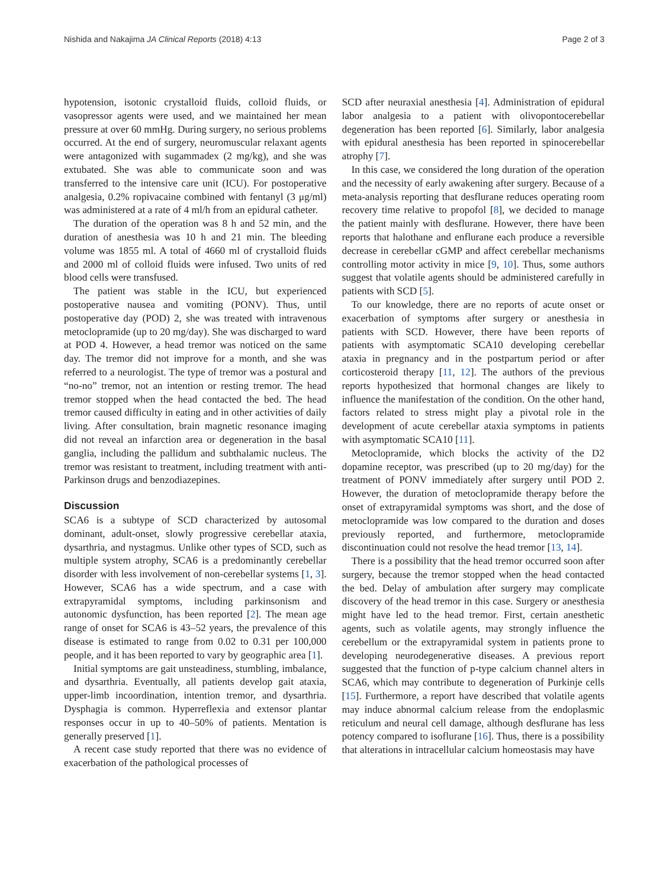Nishida and Nakajima JA Clinical Reports (2018) 4:13 Page 2 of 3
hypotension, isotonic crystalloid fluids, colloid fluids, or vasopressor agents were used, and we maintained her mean pressure at over 60 mmHg. During surgery, no serious problems occurred. At the end of surgery, neuromuscular relaxant agents were antagonized with sugammadex (2 mg/kg), and she was extubated. She was able to communicate soon and was transferred to the intensive care unit (ICU). For postoperative analgesia, 0.2% ropivacaine combined with fentanyl (3 μg/ml) was administered at a rate of 4 ml/h from an epidural catheter.
The duration of the operation was 8 h and 52 min, and the duration of anesthesia was 10 h and 21 min. The bleeding volume was 1855 ml. A total of 4660 ml of crystalloid fluids and 2000 ml of colloid fluids were infused. Two units of red blood cells were transfused.
The patient was stable in the ICU, but experienced postoperative nausea and vomiting (PONV). Thus, until postoperative day (POD) 2, she was treated with intravenous metoclopramide (up to 20 mg/day). She was discharged to ward at POD 4. However, a head tremor was noticed on the same day. The tremor did not improve for a month, and she was referred to a neurologist. The type of tremor was a postural and “no-no” tremor, not an intention or resting tremor. The head tremor stopped when the head contacted the bed. The head tremor caused difficulty in eating and in other activities of daily living. After consultation, brain magnetic resonance imaging did not reveal an infarction area or degeneration in the basal ganglia, including the pallidum and subthalamic nucleus. The tremor was resistant to treatment, including treatment with anti-Parkinson drugs and benzodiazepines.
Discussion
SCA6 is a subtype of SCD characterized by autosomal dominant, adult-onset, slowly progressive cerebellar ataxia, dysarthria, and nystagmus. Unlike other types of SCD, such as multiple system atrophy, SCA6 is a predominantly cerebellar disorder with less involvement of non-cerebellar systems [1, 3]. However, SCA6 has a wide spectrum, and a case with extrapyramidal symptoms, including parkinsonism and autonomic dysfunction, has been reported [2]. The mean age range of onset for SCA6 is 43–52 years, the prevalence of this disease is estimated to range from 0.02 to 0.31 per 100,000 people, and it has been reported to vary by geographic area [1].
Initial symptoms are gait unsteadiness, stumbling, imbalance, and dysarthria. Eventually, all patients develop gait ataxia, upper-limb incoordination, intention tremor, and dysarthria. Dysphagia is common. Hyperreflexia and extensor plantar responses occur in up to 40–50% of patients. Mentation is generally preserved [1].
A recent case study reported that there was no evidence of exacerbation of the pathological processes of
SCD after neuraxial anesthesia [4]. Administration of epidural labor analgesia to a patient with olivopontocerebellar degeneration has been reported [6]. Similarly, labor analgesia with epidural anesthesia has been reported in spinocerebellar atrophy [7].
In this case, we considered the long duration of the operation and the necessity of early awakening after surgery. Because of a meta-analysis reporting that desflurane reduces operating room recovery time relative to propofol [8], we decided to manage the patient mainly with desflurane. However, there have been reports that halothane and enflurane each produce a reversible decrease in cerebellar cGMP and affect cerebellar mechanisms controlling motor activity in mice [9, 10]. Thus, some authors suggest that volatile agents should be administered carefully in patients with SCD [5].
To our knowledge, there are no reports of acute onset or exacerbation of symptoms after surgery or anesthesia in patients with SCD. However, there have been reports of patients with asymptomatic SCA10 developing cerebellar ataxia in pregnancy and in the postpartum period or after corticosteroid therapy [11, 12]. The authors of the previous reports hypothesized that hormonal changes are likely to influence the manifestation of the condition. On the other hand, factors related to stress might play a pivotal role in the development of acute cerebellar ataxia symptoms in patients with asymptomatic SCA10 [11].
Metoclopramide, which blocks the activity of the D2 dopamine receptor, was prescribed (up to 20 mg/day) for the treatment of PONV immediately after surgery until POD 2. However, the duration of metoclopramide therapy before the onset of extrapyramidal symptoms was short, and the dose of metoclopramide was low compared to the duration and doses previously reported, and furthermore, metoclopramide discontinuation could not resolve the head tremor [13, 14].
There is a possibility that the head tremor occurred soon after surgery, because the tremor stopped when the head contacted the bed. Delay of ambulation after surgery may complicate discovery of the head tremor in this case. Surgery or anesthesia might have led to the head tremor. First, certain anesthetic agents, such as volatile agents, may strongly influence the cerebellum or the extrapyramidal system in patients prone to developing neurodegenerative diseases. A previous report suggested that the function of p-type calcium channel alters in SCA6, which may contribute to degeneration of Purkinje cells [15]. Furthermore, a report have described that volatile agents may induce abnormal calcium release from the endoplasmic reticulum and neural cell damage, although desflurane has less potency compared to isoflurane [16]. Thus, there is a possibility that alterations in intracellular calcium homeostasis may have